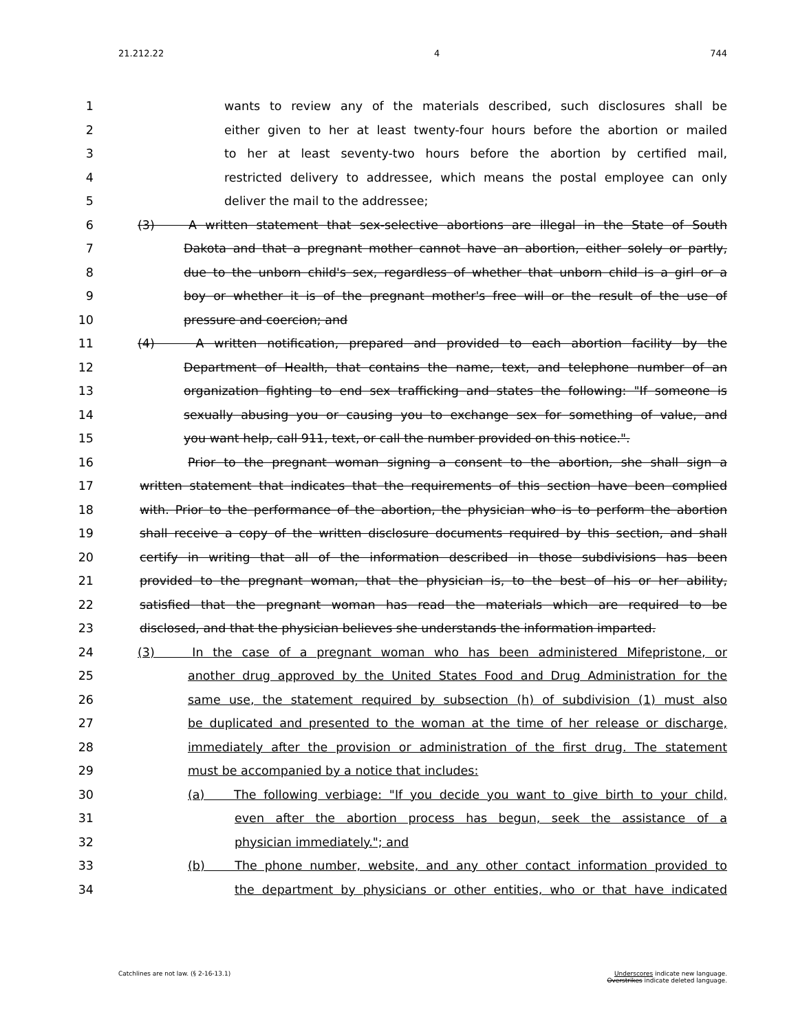21.212.22 4 744
1 wants to review any of the materials described, such disclosures shall be
2 either given to her at least twenty-four hours before the abortion or mailed
3 to her at least seventy-two hours before the abortion by certified mail,
4 restricted delivery to addressee, which means the postal employee can only
5 deliver the mail to the addressee;
6 (3) A written statement that sex-selective abortions are illegal in the State of South
7 Dakota and that a pregnant mother cannot have an abortion, either solely or partly,
8 due to the unborn child's sex, regardless of whether that unborn child is a girl or a
9 boy or whether it is of the pregnant mother's free will or the result of the use of
10 pressure and coercion; and
11 (4) A written notification, prepared and provided to each abortion facility by the
12 Department of Health, that contains the name, text, and telephone number of an
13 organization fighting to end sex trafficking and states the following: "If someone is
14 sexually abusing you or causing you to exchange sex for something of value, and
15 you want help, call 911, text, or call the number provided on this notice.".
16 Prior to the pregnant woman signing a consent to the abortion, she shall sign a
17 written statement that indicates that the requirements of this section have been complied
18 with. Prior to the performance of the abortion, the physician who is to perform the abortion
19 shall receive a copy of the written disclosure documents required by this section, and shall
20 certify in writing that all of the information described in those subdivisions has been
21 provided to the pregnant woman, that the physician is, to the best of his or her ability,
22 satisfied that the pregnant woman has read the materials which are required to be
23 disclosed, and that the physician believes she understands the information imparted.
24 (3) In the case of a pregnant woman who has been administered Mifepristone, or
25 another drug approved by the United States Food and Drug Administration for the
26 same use, the statement required by subsection (h) of subdivision (1) must also
27 be duplicated and presented to the woman at the time of her release or discharge,
28 immediately after the provision or administration of the first drug. The statement
29 must be accompanied by a notice that includes:
30 (a) The following verbiage: "If you decide you want to give birth to your child,
31 even after the abortion process has begun, seek the assistance of a
32 physician immediately."; and
33 (b) The phone number, website, and any other contact information provided to
34 the department by physicians or other entities, who or that have indicated
Catchlines are not law. (§ 2-16-13.1) Underscores indicate new language.
Overstrikes indicate deleted language.